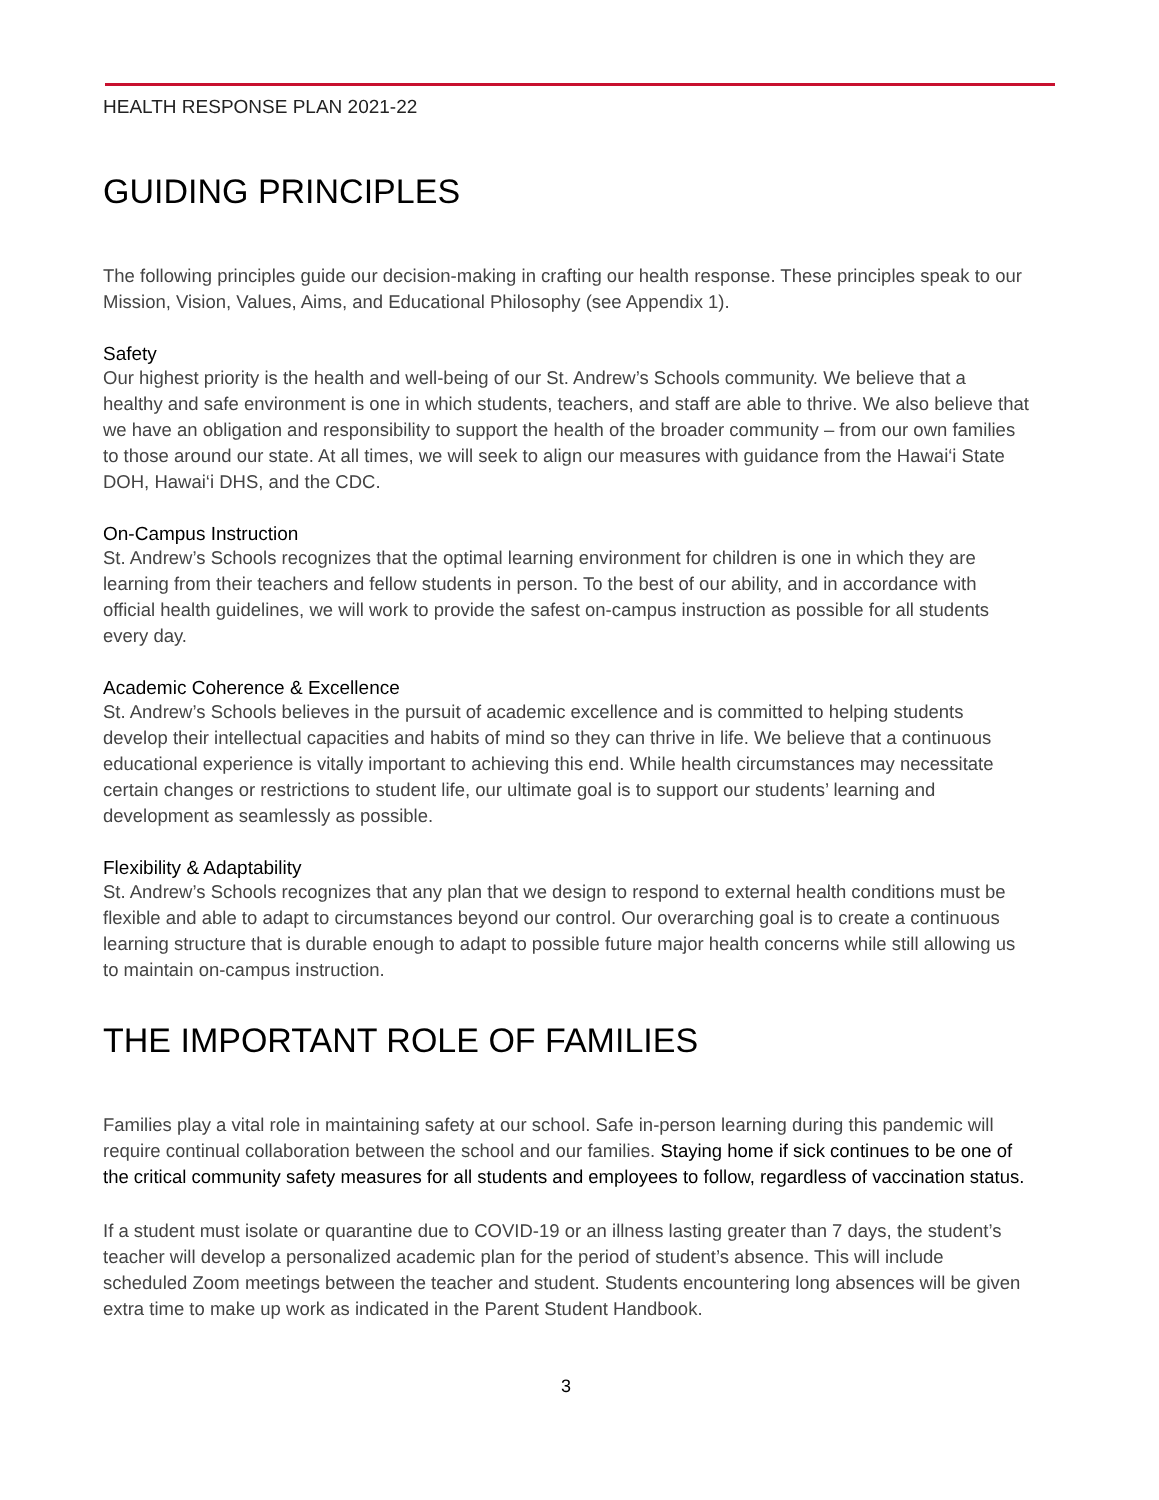HEALTH RESPONSE PLAN 2021-22
GUIDING PRINCIPLES
The following principles guide our decision-making in crafting our health response. These principles speak to our Mission, Vision, Values, Aims, and Educational Philosophy (see Appendix 1).
Safety
Our highest priority is the health and well-being of our St. Andrew’s Schools community. We believe that a healthy and safe environment is one in which students, teachers, and staff are able to thrive. We also believe that we have an obligation and responsibility to support the health of the broader community – from our own families to those around our state. At all times, we will seek to align our measures with guidance from the Hawai‘i State DOH, Hawai‘i DHS, and the CDC.
On-Campus Instruction
St. Andrew’s Schools recognizes that the optimal learning environment for children is one in which they are learning from their teachers and fellow students in person. To the best of our ability, and in accordance with official health guidelines, we will work to provide the safest on-campus instruction as possible for all students every day.
Academic Coherence & Excellence
St. Andrew’s Schools believes in the pursuit of academic excellence and is committed to helping students develop their intellectual capacities and habits of mind so they can thrive in life. We believe that a continuous educational experience is vitally important to achieving this end. While health circumstances may necessitate certain changes or restrictions to student life, our ultimate goal is to support our students’ learning and development as seamlessly as possible.
Flexibility & Adaptability
St. Andrew’s Schools recognizes that any plan that we design to respond to external health conditions must be flexible and able to adapt to circumstances beyond our control. Our overarching goal is to create a continuous learning structure that is durable enough to adapt to possible future major health concerns while still allowing us to maintain on-campus instruction.
THE IMPORTANT ROLE OF FAMILIES
Families play a vital role in maintaining safety at our school. Safe in-person learning during this pandemic will require continual collaboration between the school and our families. Staying home if sick continues to be one of the critical community safety measures for all students and employees to follow, regardless of vaccination status.
If a student must isolate or quarantine due to COVID-19 or an illness lasting greater than 7 days, the student’s teacher will develop a personalized academic plan for the period of student’s absence. This will include scheduled Zoom meetings between the teacher and student. Students encountering long absences will be given extra time to make up work as indicated in the Parent Student Handbook.
3